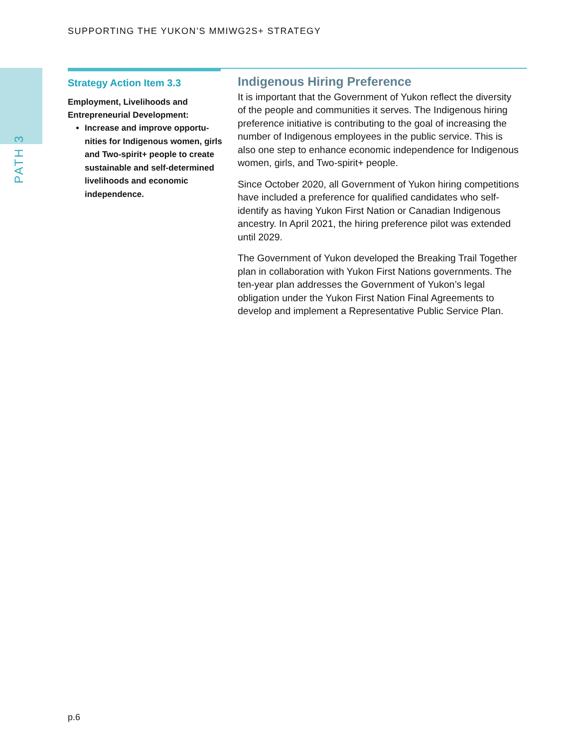SUPPORTING THE YUKON’S MMIWG2S+ STRATEGY
PATH 3
Strategy Action Item 3.3
Employment, Livelihoods and Entrepreneurial Development:
Increase and improve opportu-nities for Indigenous women, girls and Two-spirit+ people to create sustainable and self-determined livelihoods and economic independence.
Indigenous Hiring Preference
It is important that the Government of Yukon reflect the diversity of the people and communities it serves. The Indigenous hiring preference initiative is contributing to the goal of increasing the number of Indigenous employees in the public service. This is also one step to enhance economic independence for Indigenous women, girls, and Two-spirit+ people.
Since October 2020, all Government of Yukon hiring competitions have included a preference for qualified candidates who self-identify as having Yukon First Nation or Canadian Indigenous ancestry. In April 2021, the hiring preference pilot was extended until 2029.
The Government of Yukon developed the Breaking Trail Together plan in collaboration with Yukon First Nations governments. The ten-year plan addresses the Government of Yukon’s legal obligation under the Yukon First Nation Final Agreements to develop and implement a Representative Public Service Plan.
p.6